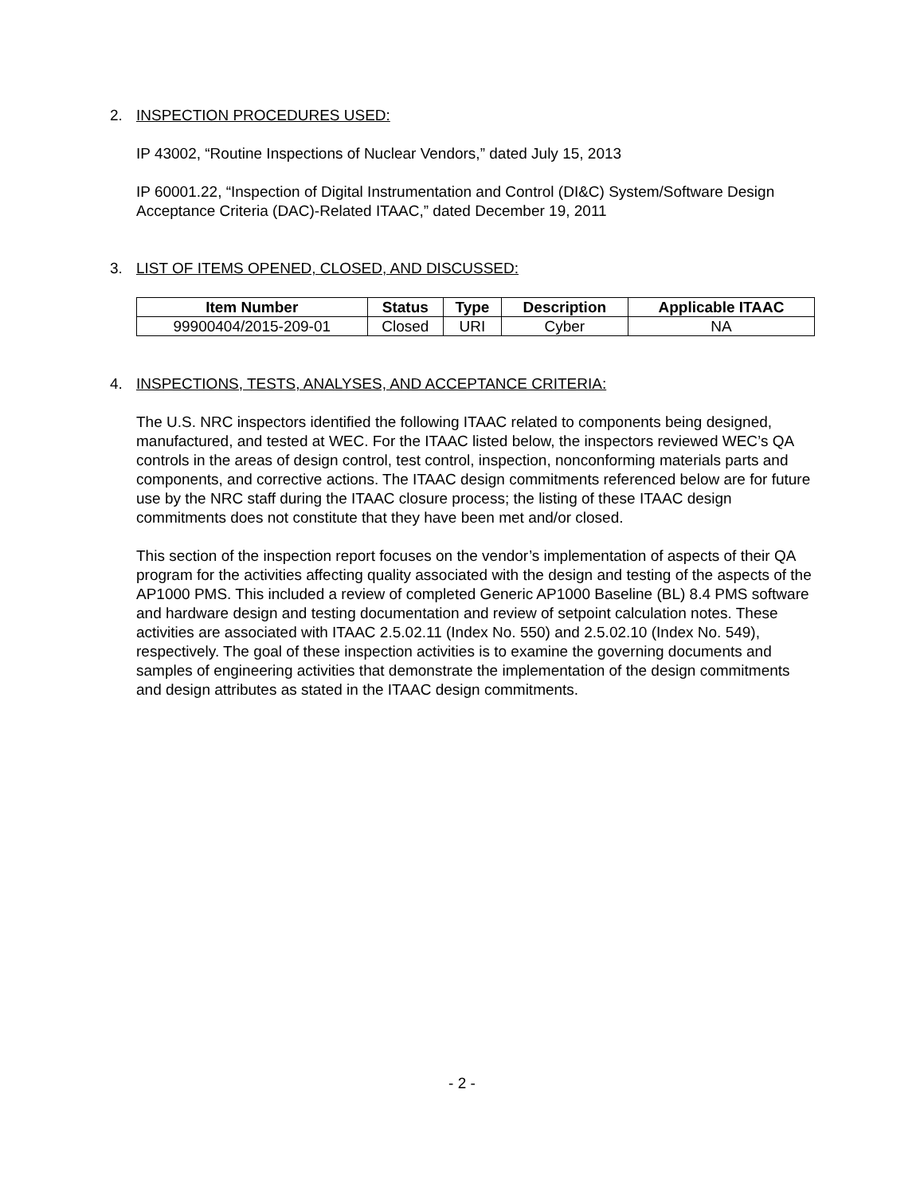2. INSPECTION PROCEDURES USED:
IP 43002, “Routine Inspections of Nuclear Vendors,” dated July 15, 2013
IP 60001.22, “Inspection of Digital Instrumentation and Control (DI&C) System/Software Design Acceptance Criteria (DAC)-Related ITAAC,” dated December 19, 2011
3. LIST OF ITEMS OPENED, CLOSED, AND DISCUSSED:
| Item Number | Status | Type | Description | Applicable ITAAC |
| --- | --- | --- | --- | --- |
| 99900404/2015-209-01 | Closed | URI | Cyber | NA |
4. INSPECTIONS, TESTS, ANALYSES, AND ACCEPTANCE CRITERIA:
The U.S. NRC inspectors identified the following ITAAC related to components being designed, manufactured, and tested at WEC. For the ITAAC listed below, the inspectors reviewed WEC’s QA controls in the areas of design control, test control, inspection, nonconforming materials parts and components, and corrective actions. The ITAAC design commitments referenced below are for future use by the NRC staff during the ITAAC closure process; the listing of these ITAAC design commitments does not constitute that they have been met and/or closed.
This section of the inspection report focuses on the vendor’s implementation of aspects of their QA program for the activities affecting quality associated with the design and testing of the aspects of the AP1000 PMS. This included a review of completed Generic AP1000 Baseline (BL) 8.4 PMS software and hardware design and testing documentation and review of setpoint calculation notes. These activities are associated with ITAAC 2.5.02.11 (Index No. 550) and 2.5.02.10 (Index No. 549), respectively. The goal of these inspection activities is to examine the governing documents and samples of engineering activities that demonstrate the implementation of the design commitments and design attributes as stated in the ITAAC design commitments.
- 2 -